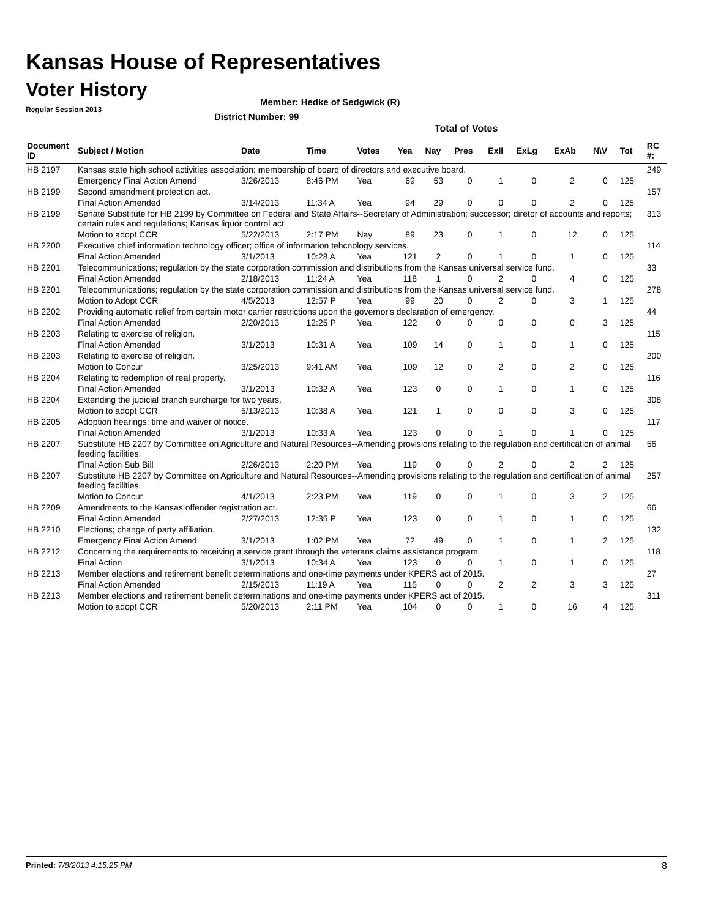Kansas House of Representatives
Voter History
Regular Session 2013
Member: Hedke of Sedgwick (R)
District Number: 99
Total of Votes
| Document ID | Subject / Motion | Date | Time | Votes | Yea | Nay | Pres | ExII | ExLg | ExAb | N\V | Tot | RC #: |
| --- | --- | --- | --- | --- | --- | --- | --- | --- | --- | --- | --- | --- | --- |
| HB 2197 | Kansas state high school activities association; membership of board of directors and executive board. | | | | | | | | | | | | 249 |
| | Emergency Final Action Amend | 3/26/2013 | 8:46 PM | Yea | 69 | 53 | 0 | 1 | 0 | 2 | 0 | 125 | |
| HB 2199 | Second amendment protection act. | | | | | | | | | | | | 157 |
| | Final Action Amended | 3/14/2013 | 11:34 A | Yea | 94 | 29 | 0 | 0 | 0 | 2 | 0 | 125 | |
| HB 2199 | Senate Substitute for HB 2199 by Committee on Federal and State Affairs--Secretary of Administration; successor; diretor of accounts and reports; certain rules and regulations; Kansas liquor control act. | | | | | | | | | | | | 313 |
| | Motion to adopt CCR | 5/22/2013 | 2:17 PM | Nay | 89 | 23 | 0 | 1 | 0 | 12 | 0 | 125 | |
| HB 2200 | Executive chief information technology officer; office of information tehcnology services. | | | | | | | | | | | | 114 |
| | Final Action Amended | 3/1/2013 | 10:28 A | Yea | 121 | 2 | 0 | 1 | 0 | 1 | 0 | 125 | |
| HB 2201 | Telecommunications; regulation by the state corporation commission and distributions from the Kansas universal service fund. | | | | | | | | | | | | 33 |
| | Final Action Amended | 2/18/2013 | 11:24 A | Yea | 118 | 1 | 0 | 2 | 0 | 4 | 0 | 125 | |
| HB 2201 | Telecommunications; regulation by the state corporation commission and distributions from the Kansas universal service fund. | | | | | | | | | | | | 278 |
| | Motion to Adopt CCR | 4/5/2013 | 12:57 P | Yea | 99 | 20 | 0 | 2 | 0 | 3 | 1 | 125 | |
| HB 2202 | Providing automatic relief from certain motor carrier restrictions upon the governor's declaration of emergency. | | | | | | | | | | | | 44 |
| | Final Action Amended | 2/20/2013 | 12:25 P | Yea | 122 | 0 | 0 | 0 | 0 | 0 | 3 | 125 | |
| HB 2203 | Relating to exercise of religion. | | | | | | | | | | | | 115 |
| | Final Action Amended | 3/1/2013 | 10:31 A | Yea | 109 | 14 | 0 | 1 | 0 | 1 | 0 | 125 | |
| HB 2203 | Relating to exercise of religion. | | | | | | | | | | | | 200 |
| | Motion to Concur | 3/25/2013 | 9:41 AM | Yea | 109 | 12 | 0 | 2 | 0 | 2 | 0 | 125 | |
| HB 2204 | Relating to redemption of real property. | | | | | | | | | | | | 116 |
| | Final Action Amended | 3/1/2013 | 10:32 A | Yea | 123 | 0 | 0 | 1 | 0 | 1 | 0 | 125 | |
| HB 2204 | Extending the judicial branch surcharge for two years. | | | | | | | | | | | | 308 |
| | Motion to adopt CCR | 5/13/2013 | 10:38 A | Yea | 121 | 1 | 0 | 0 | 0 | 3 | 0 | 125 | |
| HB 2205 | Adoption hearings; time and waiver of notice. | | | | | | | | | | | | 117 |
| | Final Action Amended | 3/1/2013 | 10:33 A | Yea | 123 | 0 | 0 | 1 | 0 | 1 | 0 | 125 | |
| HB 2207 | Substitute HB 2207 by Committee on Agriculture and Natural Resources--Amending provisions relating to the regulation and certification of animal feeding facilities. | | | | | | | | | | | | 56 |
| | Final Action Sub Bill | 2/26/2013 | 2:20 PM | Yea | 119 | 0 | 0 | 2 | 0 | 2 | 2 | 125 | |
| HB 2207 | Substitute HB 2207 by Committee on Agriculture and Natural Resources--Amending provisions relating to the regulation and certification of animal feeding facilities. | | | | | | | | | | | | 257 |
| | Motion to Concur | 4/1/2013 | 2:23 PM | Yea | 119 | 0 | 0 | 1 | 0 | 3 | 2 | 125 | |
| HB 2209 | Amendments to the Kansas offender registration act. | | | | | | | | | | | | 66 |
| | Final Action Amended | 2/27/2013 | 12:35 P | Yea | 123 | 0 | 0 | 1 | 0 | 1 | 0 | 125 | |
| HB 2210 | Elections; change of party affiliation. | | | | | | | | | | | | 132 |
| | Emergency Final Action Amend | 3/1/2013 | 1:02 PM | Yea | 72 | 49 | 0 | 1 | 0 | 1 | 2 | 125 | |
| HB 2212 | Concerning the requirements to receiving a service grant through the veterans claims assistance program. | | | | | | | | | | | | 118 |
| | Final Action | 3/1/2013 | 10:34 A | Yea | 123 | 0 | 0 | 1 | 0 | 1 | 0 | 125 | |
| HB 2213 | Member elections and retirement benefit determinations and one-time payments under KPERS act of 2015. | | | | | | | | | | | | 27 |
| | Final Action Amended | 2/15/2013 | 11:19 A | Yea | 115 | 0 | 0 | 2 | 2 | 3 | 3 | 125 | |
| HB 2213 | Member elections and retirement benefit determinations and one-time payments under KPERS act of 2015. | | | | | | | | | | | | 311 |
| | Motion to adopt CCR | 5/20/2013 | 2:11 PM | Yea | 104 | 0 | 0 | 1 | 0 | 16 | 4 | 125 | |
Printed: 7/8/2013 4:15:25 PM 8